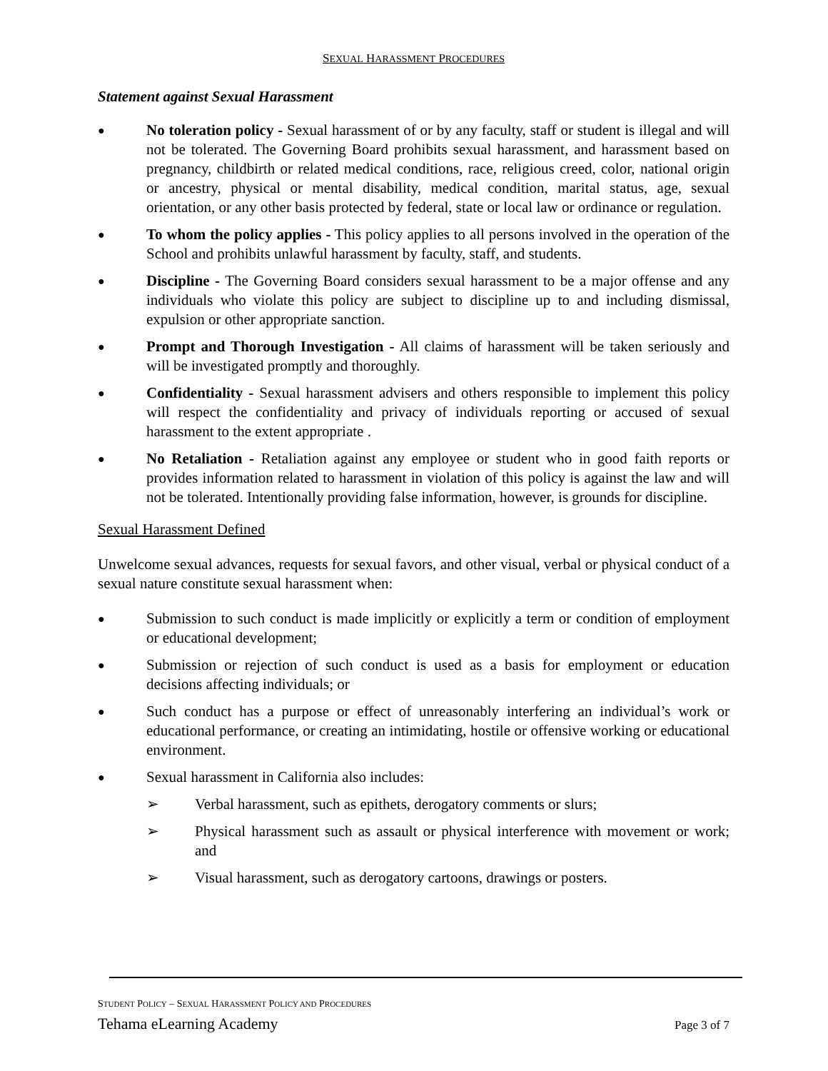SEXUAL HARASSMENT PROCEDURES
Statement against Sexual Harassment
●
No toleration policy - Sexual harassment of or by any faculty, staff or student is illegal and will not be tolerated. The Governing Board prohibits sexual harassment, and harassment based on pregnancy, childbirth or related medical conditions, race, religious creed, color, national origin or ancestry, physical or mental disability, medical condition, marital status, age, sexual orientation, or any other basis protected by federal, state or local law or ordinance or regulation.
●
To whom the policy applies - This policy applies to all persons involved in the operation of the School and prohibits unlawful harassment by faculty, staff, and students.
●
Discipline - The Governing Board considers sexual harassment to be a major offense and any individuals who violate this policy are subject to discipline up to and including dismissal, expulsion or other appropriate sanction.
●
Prompt and Thorough Investigation - All claims of harassment will be taken seriously and will be investigated promptly and thoroughly.
●
Confidentiality - Sexual harassment advisers and others responsible to implement this policy will respect the confidentiality and privacy of individuals reporting or accused of sexual harassment to the extent appropriate .
●
No Retaliation - Retaliation against any employee or student who in good faith reports or provides information related to harassment in violation of this policy is against the law and will not be tolerated. Intentionally providing false information, however, is grounds for discipline.
Sexual Harassment Defined
Unwelcome sexual advances, requests for sexual favors, and other visual, verbal or physical conduct of a sexual nature constitute sexual harassment when:
●
Submission to such conduct is made implicitly or explicitly a term or condition of employment or educational development;
●
Submission or rejection of such conduct is used as a basis for employment or education decisions affecting individuals; or
●
Such conduct has a purpose or effect of unreasonably interfering an individual’s work or educational performance, or creating an intimidating, hostile or offensive working or educational environment.
●
Sexual harassment in California also includes:
➢ Verbal harassment, such as epithets, derogatory comments or slurs;
➢ Physical harassment such as assault or physical interference with movement or work; and
➢ Visual harassment, such as derogatory cartoons, drawings or posters.
STUDENT POLICY – SEXUAL HARASSMENT POLICY AND PROCEDURES
Tehama eLearning Academy Page 3 of 7